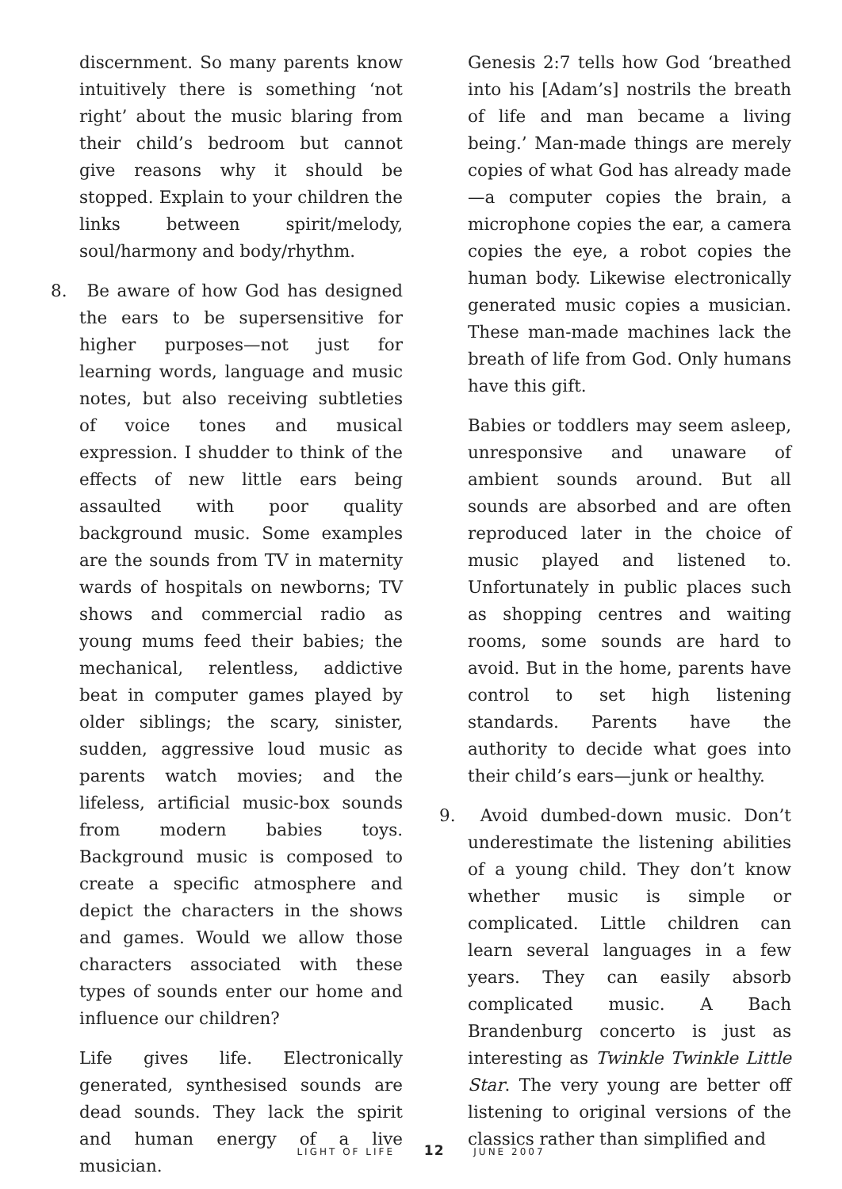discernment. So many parents know intuitively there is something ‘not right’ about the music blaring from their child’s bedroom but cannot give reasons why it should be stopped. Explain to your children the links between spirit/melody, soul/harmony and body/rhythm.
8. Be aware of how God has designed the ears to be supersensitive for higher purposes—not just for learning words, language and music notes, but also receiving subtleties of voice tones and musical expression. I shudder to think of the effects of new little ears being assaulted with poor quality background music. Some examples are the sounds from TV in maternity wards of hospitals on newborns; TV shows and commercial radio as young mums feed their babies; the mechanical, relentless, addictive beat in computer games played by older siblings; the scary, sinister, sudden, aggressive loud music as parents watch movies; and the lifeless, artificial music-box sounds from modern babies toys. Background music is composed to create a specific atmosphere and depict the characters in the shows and games. Would we allow those characters associated with these types of sounds enter our home and influence our children?
Life gives life. Electronically generated, synthesised sounds are dead sounds. They lack the spirit and human energy of a live musician.
Genesis 2:7 tells how God ‘breathed into his [Adam’s] nostrils the breath of life and man became a living being.’ Man-made things are merely copies of what God has already made—a computer copies the brain, a microphone copies the ear, a camera copies the eye, a robot copies the human body. Likewise electronically generated music copies a musician. These man-made machines lack the breath of life from God. Only humans have this gift.
Babies or toddlers may seem asleep, unresponsive and unaware of ambient sounds around. But all sounds are absorbed and are often reproduced later in the choice of music played and listened to. Unfortunately in public places such as shopping centres and waiting rooms, some sounds are hard to avoid. But in the home, parents have control to set high listening standards. Parents have the authority to decide what goes into their child’s ears—junk or healthy.
9. Avoid dumbed-down music. Don’t underestimate the listening abilities of a young child. They don’t know whether music is simple or complicated. Little children can learn several languages in a few years. They can easily absorb complicated music. A Bach Brandenburg concerto is just as interesting as Twinkle Twinkle Little Star. The very young are better off listening to original versions of the classics rather than simplified and
LIGHT OF LIFE 12 JUNE 2007